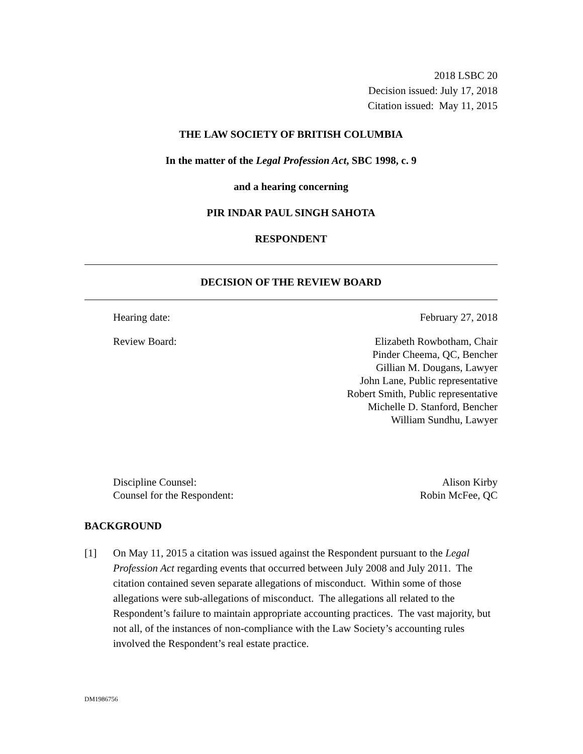2018 LSBC 20
Decision issued: July 17, 2018
Citation issued: May 11, 2015
THE LAW SOCIETY OF BRITISH COLUMBIA
In the matter of the Legal Profession Act, SBC 1998, c. 9
and a hearing concerning
PIR INDAR PAUL SINGH SAHOTA
RESPONDENT
DECISION OF THE REVIEW BOARD
Hearing date: February 27, 2018
Review Board: Elizabeth Rowbotham, Chair
Pinder Cheema, QC, Bencher
Gillian M. Dougans, Lawyer
John Lane, Public representative
Robert Smith, Public representative
Michelle D. Stanford, Bencher
William Sundhu, Lawyer
Discipline Counsel:
Counsel for the Respondent: Alison Kirby
Robin McFee, QC
BACKGROUND
[1] On May 11, 2015 a citation was issued against the Respondent pursuant to the Legal Profession Act regarding events that occurred between July 2008 and July 2011. The citation contained seven separate allegations of misconduct. Within some of those allegations were sub-allegations of misconduct. The allegations all related to the Respondent’s failure to maintain appropriate accounting practices. The vast majority, but not all, of the instances of non-compliance with the Law Society’s accounting rules involved the Respondent’s real estate practice.
DM1986756